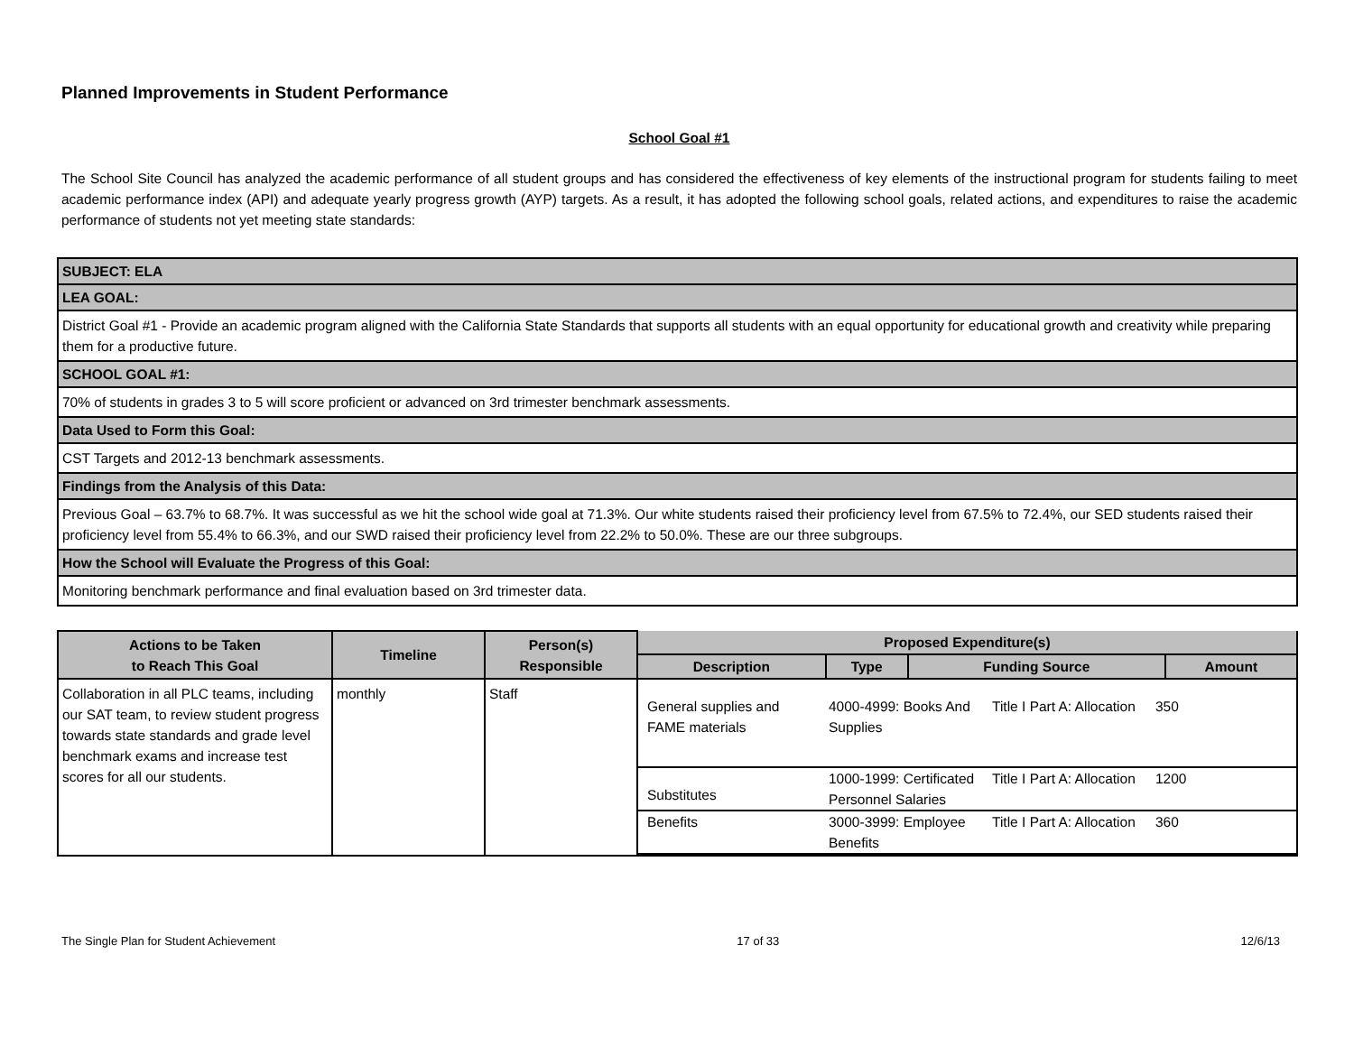Planned Improvements in Student Performance
School Goal #1
The School Site Council has analyzed the academic performance of all student groups and has considered the effectiveness of key elements of the instructional program for students failing to meet academic performance index (API) and adequate yearly progress growth (AYP) targets. As a result, it has adopted the following school goals, related actions, and expenditures to raise the academic performance of students not yet meeting state standards:
| SUBJECT: ELA |
| LEA GOAL: |
| District Goal #1 - Provide an academic program aligned with the California State Standards that supports all students with an equal opportunity for educational growth and creativity while preparing them for a productive future. |
| SCHOOL GOAL #1: |
| 70% of students in grades 3 to 5 will score proficient or advanced on 3rd trimester benchmark assessments. |
| Data Used to Form this Goal: |
| CST Targets and 2012-13 benchmark assessments. |
| Findings from the Analysis of this Data: |
| Previous Goal – 63.7% to 68.7%. It was successful as we hit the school wide goal at 71.3%. Our white students raised their proficiency level from 67.5% to 72.4%, our SED students raised their proficiency level from 55.4% to 66.3%, and our SWD raised their proficiency level from 22.2% to 50.0%. These are our three subgroups. |
| How the School will Evaluate the Progress of this Goal: |
| Monitoring benchmark performance and final evaluation based on 3rd trimester data. |
| Actions to be Taken to Reach This Goal | Timeline | Person(s) Responsible | Proposed Expenditure(s) | | | |
| --- | --- | --- | --- | --- | --- | --- |
| | | | Description | Type | Funding Source | Amount |
| Collaboration in all PLC teams, including our SAT team, to review student progress towards state standards and grade level benchmark exams and increase test scores for all our students. | monthly | Staff | / General supplies and FAME materials / 4000-4999: Books And Supplies / Title I Part A: Allocation / 350 / / Substitutes / 1000-1999: Certificated Personnel Salaries / Title I Part A: Allocation / 1200 / / Benefits / 3000-3999: Employee Benefits / Title I Part A: Allocation / 360 / | | | |
The Single Plan for Student Achievement 17 of 33 12/6/13